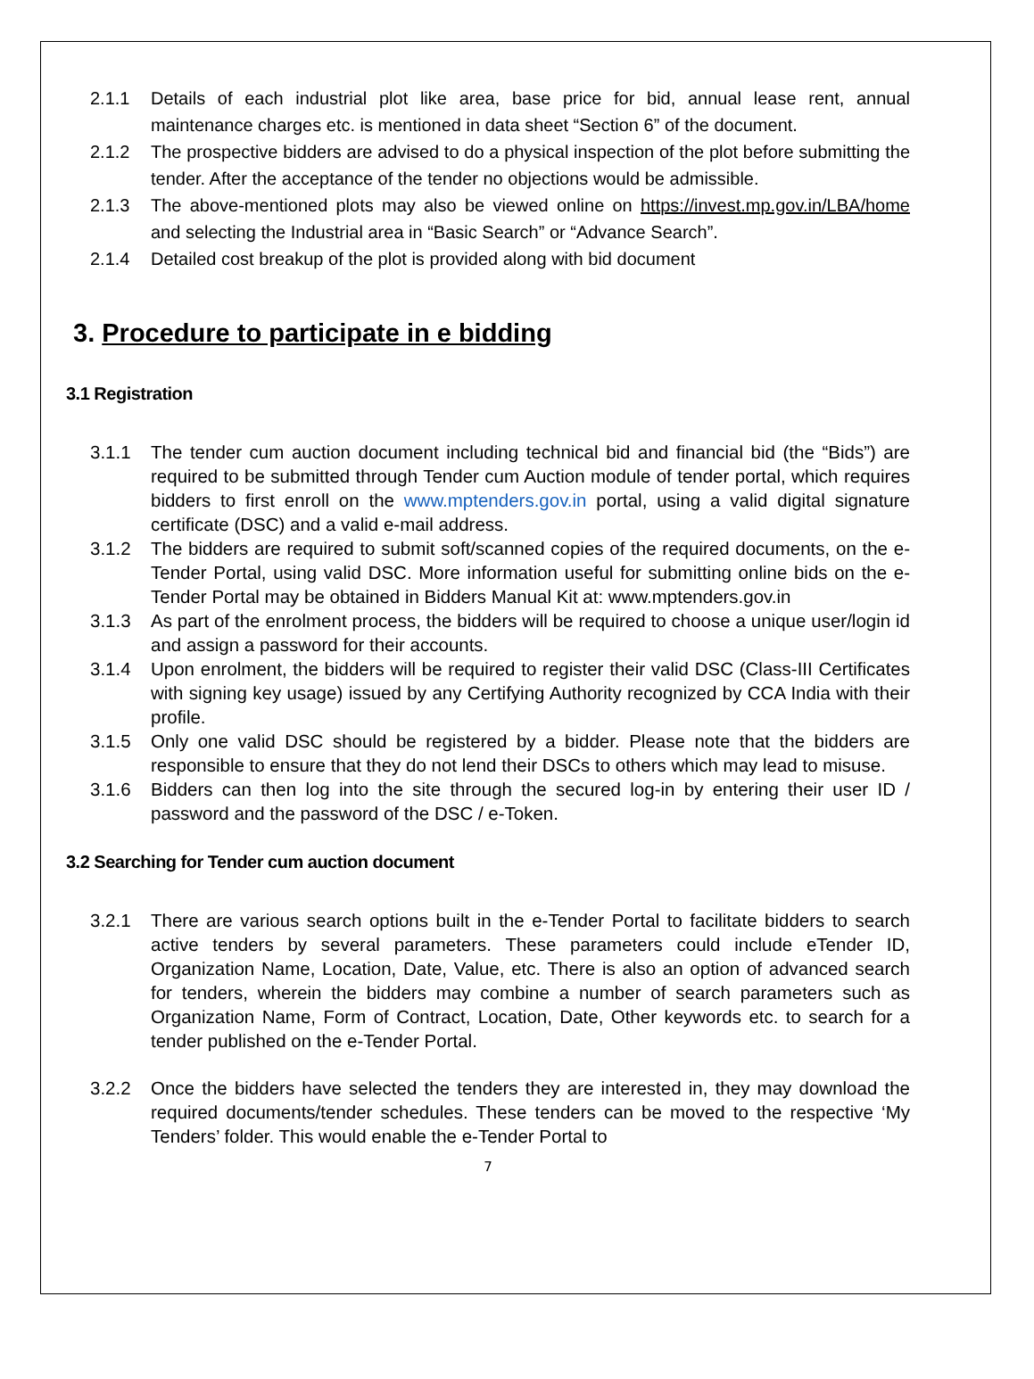2.1.1 Details of each industrial plot like area, base price for bid, annual lease rent, annual maintenance charges etc. is mentioned in data sheet “Section 6” of the document.
2.1.2 The prospective bidders are advised to do a physical inspection of the plot before submitting the tender. After the acceptance of the tender no objections would be admissible.
2.1.3 The above-mentioned plots may also be viewed online on https://invest.mp.gov.in/LBA/home and selecting the Industrial area in “Basic Search” or “Advance Search”.
2.1.4 Detailed cost breakup of the plot is provided along with bid document
3. Procedure to participate in e bidding
3.1 Registration
3.1.1 The tender cum auction document including technical bid and financial bid (the “Bids”) are required to be submitted through Tender cum Auction module of tender portal, which requires bidders to first enroll on the www.mptenders.gov.in portal, using a valid digital signature certificate (DSC) and a valid e-mail address.
3.1.2 The bidders are required to submit soft/scanned copies of the required documents, on the e-Tender Portal, using valid DSC. More information useful for submitting online bids on the e- Tender Portal may be obtained in Bidders Manual Kit at: www.mptenders.gov.in
3.1.3 As part of the enrolment process, the bidders will be required to choose a unique user/login id and assign a password for their accounts.
3.1.4 Upon enrolment, the bidders will be required to register their valid DSC (Class-III Certificates with signing key usage) issued by any Certifying Authority recognized by CCA India with their profile.
3.1.5 Only one valid DSC should be registered by a bidder. Please note that the bidders are responsible to ensure that they do not lend their DSCs to others which may lead to misuse.
3.1.6 Bidders can then log into the site through the secured log-in by entering their user ID / password and the password of the DSC / e-Token.
3.2 Searching for Tender cum auction document
3.2.1 There are various search options built in the e-Tender Portal to facilitate bidders to search active tenders by several parameters. These parameters could include eTender ID, Organization Name, Location, Date, Value, etc. There is also an option of advanced search for tenders, wherein the bidders may combine a number of search parameters such as Organization Name, Form of Contract, Location, Date, Other keywords etc. to search for a tender published on the e-Tender Portal.
3.2.2 Once the bidders have selected the tenders they are interested in, they may download the required documents/tender schedules. These tenders can be moved to the respective ‘My Tenders’ folder. This would enable the e-Tender Portal to
7